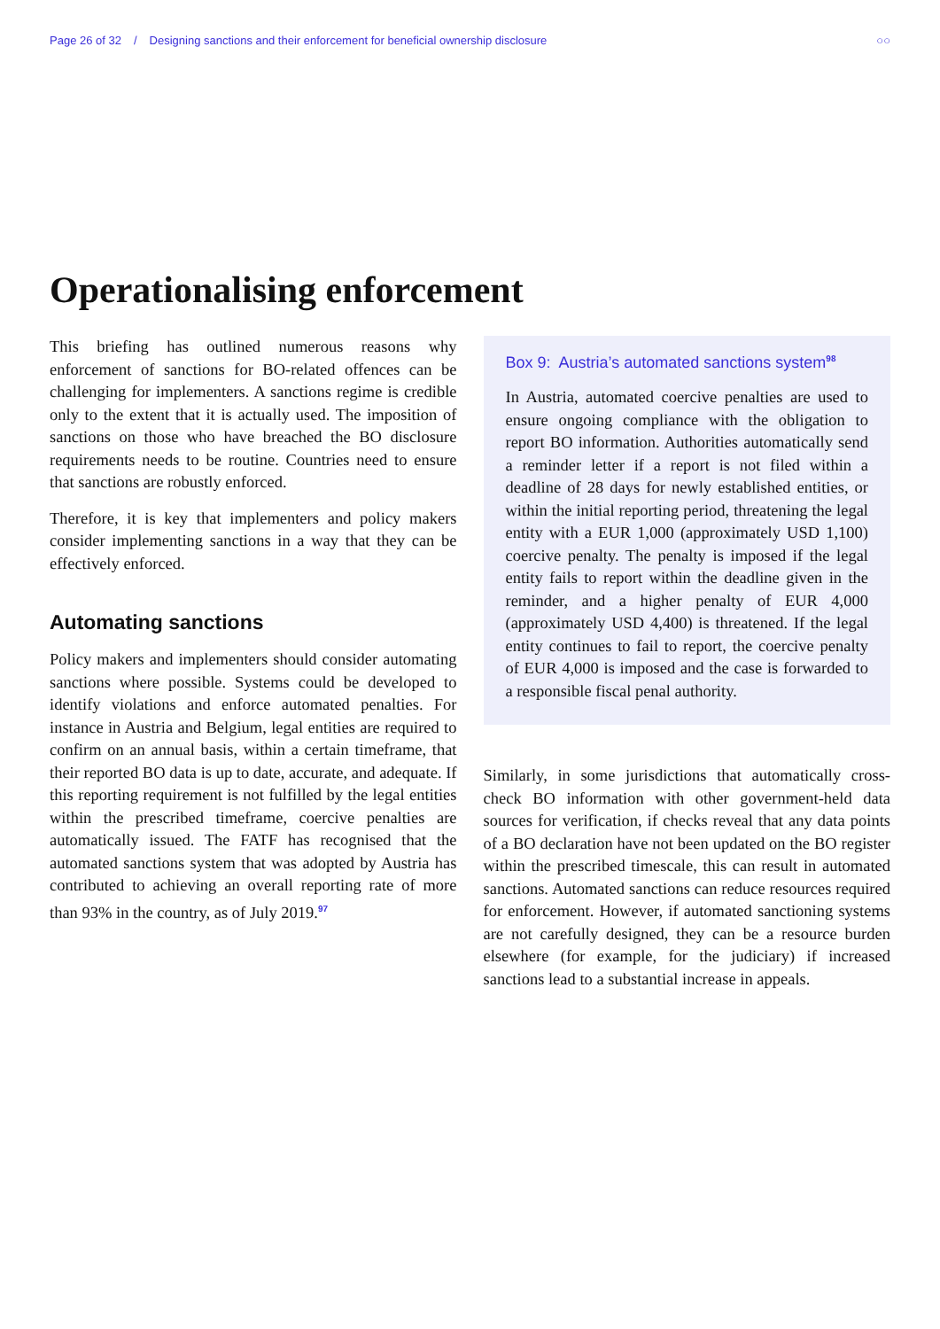Page 26 of 32 / Designing sanctions and their enforcement for beneficial ownership disclosure
○○
Operationalising enforcement
This briefing has outlined numerous reasons why enforcement of sanctions for BO-related offences can be challenging for implementers. A sanctions regime is credible only to the extent that it is actually used. The imposition of sanctions on those who have breached the BO disclosure requirements needs to be routine. Countries need to ensure that sanctions are robustly enforced.
Therefore, it is key that implementers and policy makers consider implementing sanctions in a way that they can be effectively enforced.
Automating sanctions
Policy makers and implementers should consider automating sanctions where possible. Systems could be developed to identify violations and enforce automated penalties. For instance in Austria and Belgium, legal entities are required to confirm on an annual basis, within a certain timeframe, that their reported BO data is up to date, accurate, and adequate. If this reporting requirement is not fulfilled by the legal entities within the prescribed timeframe, coercive penalties are automatically issued. The FATF has recognised that the automated sanctions system that was adopted by Austria has contributed to achieving an overall reporting rate of more than 93% in the country, as of July 2019.<sup>97</sup>
Box 9: Austria’s automated sanctions system<sup>98</sup>
In Austria, automated coercive penalties are used to ensure ongoing compliance with the obligation to report BO information. Authorities automatically send a reminder letter if a report is not filed within a deadline of 28 days for newly established entities, or within the initial reporting period, threatening the legal entity with a EUR 1,000 (approximately USD 1,100) coercive penalty. The penalty is imposed if the legal entity fails to report within the deadline given in the reminder, and a higher penalty of EUR 4,000 (approximately USD 4,400) is threatened. If the legal entity continues to fail to report, the coercive penalty of EUR 4,000 is imposed and the case is forwarded to a responsible fiscal penal authority.
Similarly, in some jurisdictions that automatically cross-check BO information with other government-held data sources for verification, if checks reveal that any data points of a BO declaration have not been updated on the BO register within the prescribed timescale, this can result in automated sanctions. Automated sanctions can reduce resources required for enforcement. However, if automated sanctioning systems are not carefully designed, they can be a resource burden elsewhere (for example, for the judiciary) if increased sanctions lead to a substantial increase in appeals.